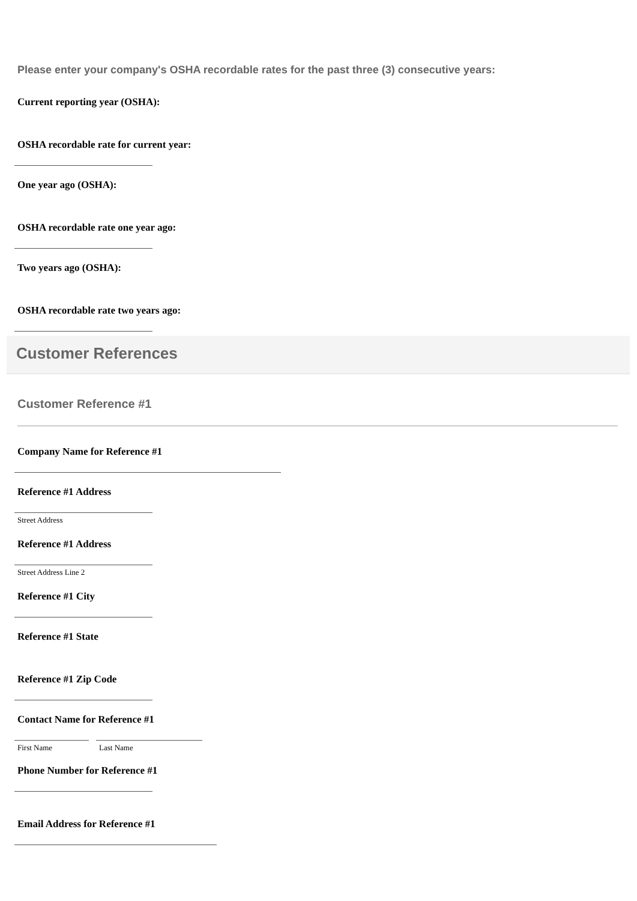Please enter your company's OSHA recordable rates for the past three (3) consecutive years:
Current reporting year (OSHA):
OSHA recordable rate for current year:
One year ago (OSHA):
OSHA recordable rate one year ago:
Two years ago (OSHA):
OSHA recordable rate two years ago:
Customer References
Customer Reference #1
Company Name for Reference #1
Reference #1 Address
Street Address
Reference #1 Address
Street Address Line 2
Reference #1 City
Reference #1 State
Reference #1 Zip Code
Contact Name for Reference #1
First Name Last Name
Phone Number for Reference #1
Email Address for Reference #1